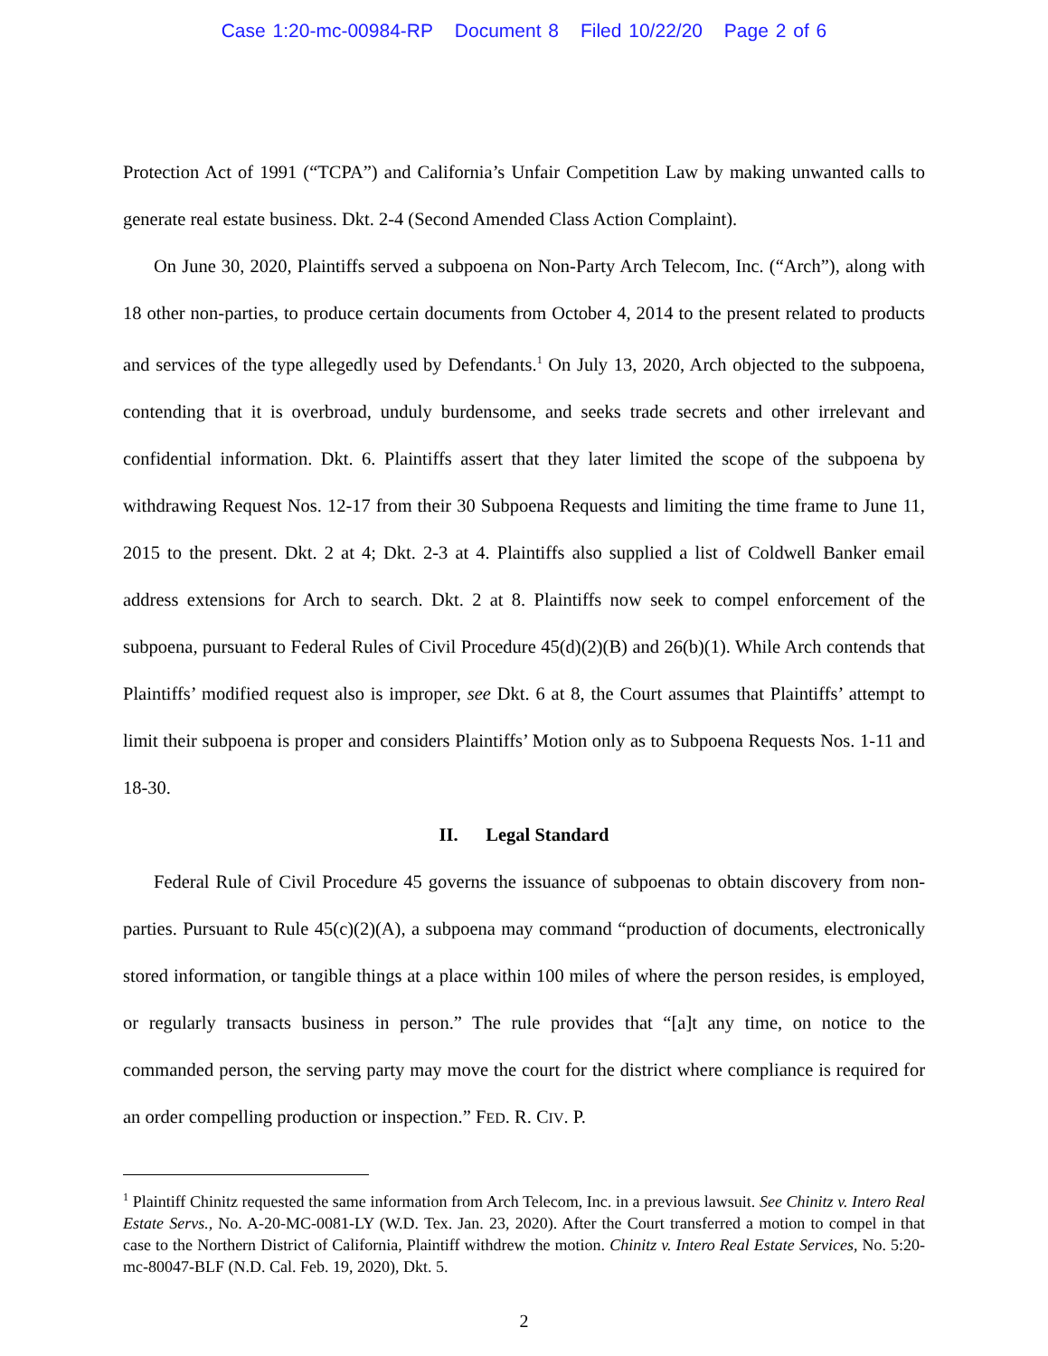Case 1:20-mc-00984-RP Document 8 Filed 10/22/20 Page 2 of 6
Protection Act of 1991 (“TCPA”) and California’s Unfair Competition Law by making unwanted calls to generate real estate business. Dkt. 2-4 (Second Amended Class Action Complaint).
On June 30, 2020, Plaintiffs served a subpoena on Non-Party Arch Telecom, Inc. (“Arch”), along with 18 other non-parties, to produce certain documents from October 4, 2014 to the present related to products and services of the type allegedly used by Defendants.<sup>1</sup> On July 13, 2020, Arch objected to the subpoena, contending that it is overbroad, unduly burdensome, and seeks trade secrets and other irrelevant and confidential information. Dkt. 6. Plaintiffs assert that they later limited the scope of the subpoena by withdrawing Request Nos. 12-17 from their 30 Subpoena Requests and limiting the time frame to June 11, 2015 to the present. Dkt. 2 at 4; Dkt. 2-3 at 4. Plaintiffs also supplied a list of Coldwell Banker email address extensions for Arch to search. Dkt. 2 at 8. Plaintiffs now seek to compel enforcement of the subpoena, pursuant to Federal Rules of Civil Procedure 45(d)(2)(B) and 26(b)(1). While Arch contends that Plaintiffs’ modified request also is improper, see Dkt. 6 at 8, the Court assumes that Plaintiffs’ attempt to limit their subpoena is proper and considers Plaintiffs’ Motion only as to Subpoena Requests Nos. 1-11 and 18-30.
II. Legal Standard
Federal Rule of Civil Procedure 45 governs the issuance of subpoenas to obtain discovery from non-parties. Pursuant to Rule 45(c)(2)(A), a subpoena may command “production of documents, electronically stored information, or tangible things at a place within 100 miles of where the person resides, is employed, or regularly transacts business in person.” The rule provides that “[a]t any time, on notice to the commanded person, the serving party may move the court for the district where compliance is required for an order compelling production or inspection.” FED. R. CIV. P.
<sup>1</sup> Plaintiff Chinitz requested the same information from Arch Telecom, Inc. in a previous lawsuit. See Chinitz v. Intero Real Estate Servs., No. A-20-MC-0081-LY (W.D. Tex. Jan. 23, 2020). After the Court transferred a motion to compel in that case to the Northern District of California, Plaintiff withdrew the motion. Chinitz v. Intero Real Estate Services, No. 5:20-mc-80047-BLF (N.D. Cal. Feb. 19, 2020), Dkt. 5.
2